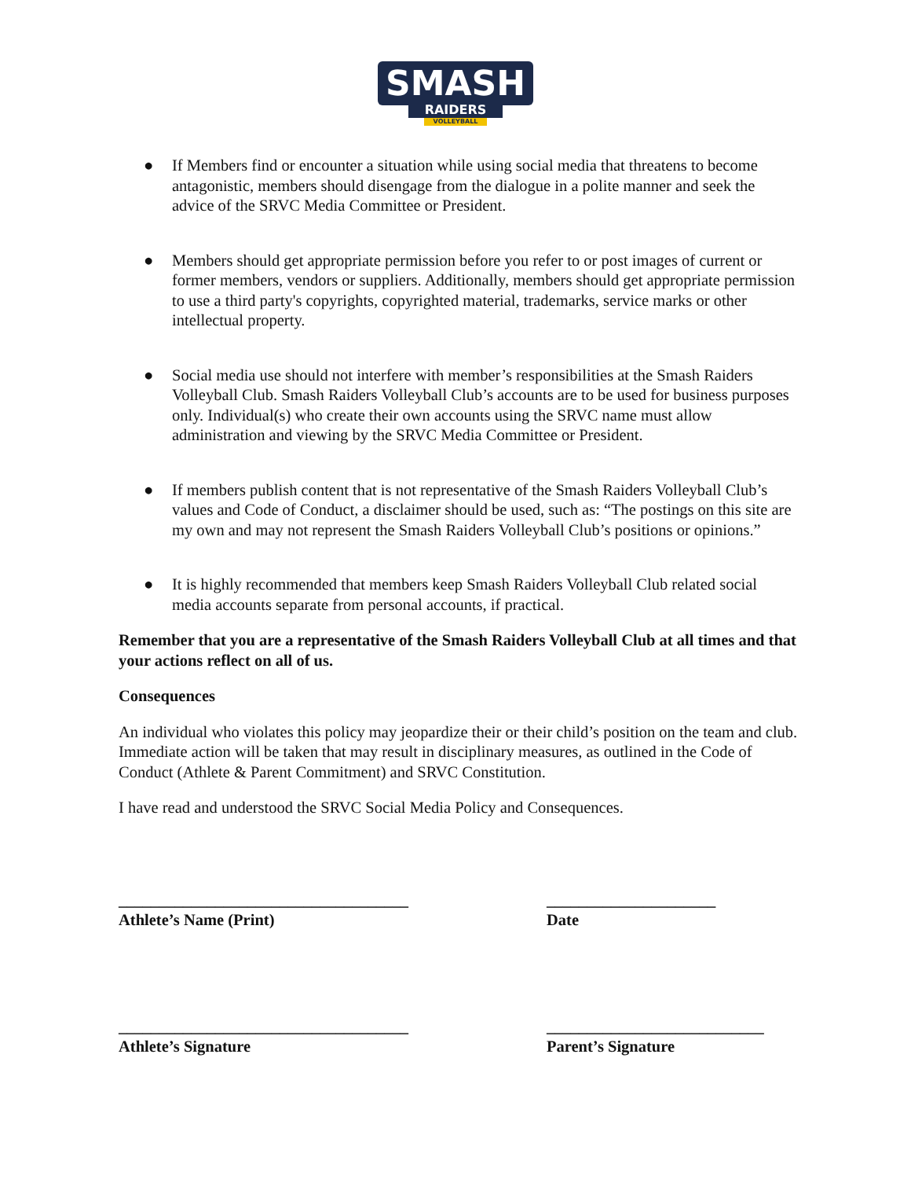SMASH
RAIDERS
VOLLEYBALL
● If Members find or encounter a situation while using social media that threatens to become antagonistic, members should disengage from the dialogue in a polite manner and seek the advice of the SRVC Media Committee or President.
● Members should get appropriate permission before you refer to or post images of current or former members, vendors or suppliers. Additionally, members should get appropriate permission to use a third party's copyrights, copyrighted material, trademarks, service marks or other intellectual property.
● Social media use should not interfere with member’s responsibilities at the Smash Raiders Volleyball Club. Smash Raiders Volleyball Club’s accounts are to be used for business purposes only. Individual(s) who create their own accounts using the SRVC name must allow administration and viewing by the SRVC Media Committee or President.
● If members publish content that is not representative of the Smash Raiders Volleyball Club’s values and Code of Conduct, a disclaimer should be used, such as: “The postings on this site are my own and may not represent the Smash Raiders Volleyball Club’s positions or opinions.”
● It is highly recommended that members keep Smash Raiders Volleyball Club related social media accounts separate from personal accounts, if practical.
Remember that you are a representative of the Smash Raiders Volleyball Club at all times and that your actions reflect on all of us.
Consequences
An individual who violates this policy may jeopardize their or their child’s position on the team and club. Immediate action will be taken that may result in disciplinary measures, as outlined in the Code of Conduct (Athlete & Parent Commitment) and SRVC Constitution.
I have read and understood the SRVC Social Media Policy and Consequences.
____________________________________
Athlete’s Name (Print)
_____________________
Date
____________________________________
Athlete’s Signature
___________________________
Parent’s Signature